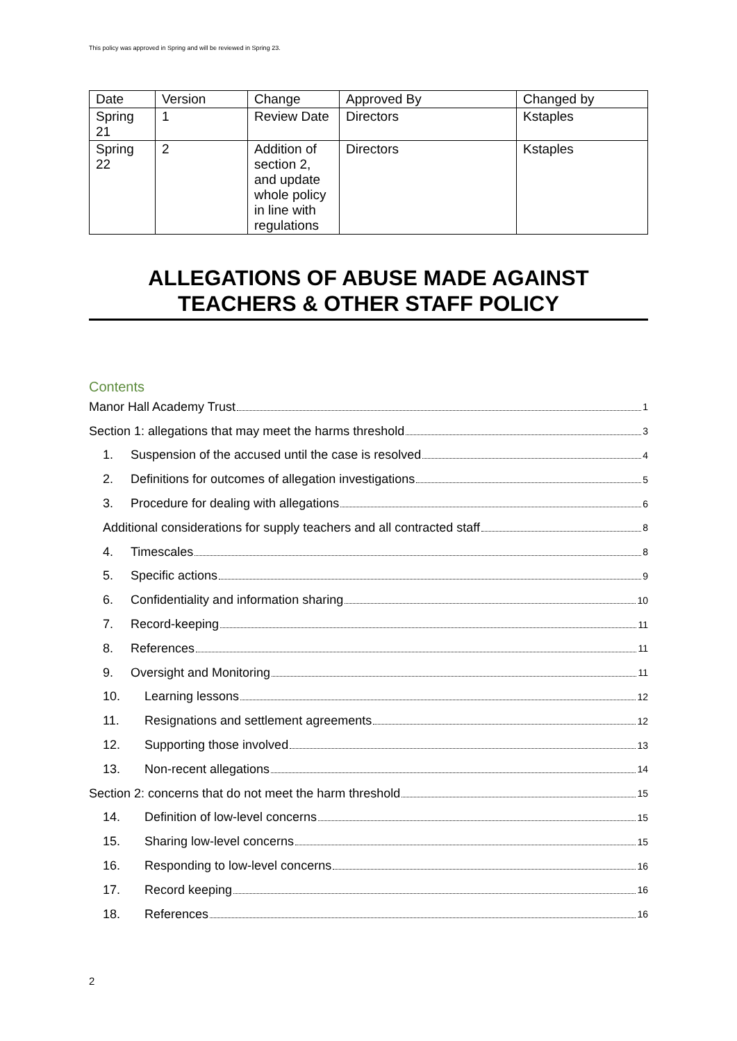This policy was approved in Spring and will be reviewed in Spring 23.
| Date | Version | Change | Approved By | Changed by |
| Spring 21 | 1 | Review Date | Directors | Kstaples |
| Spring 22 | 2 | Addition of section 2, and update whole policy in line with regulations | Directors | Kstaples |
ALLEGATIONS OF ABUSE MADE AGAINST
TEACHERS & OTHER STAFF POLICY
Contents
Manor Hall Academy Trust 1
Section 1: allegations that may meet the harms threshold 3
1. Suspension of the accused until the case is resolved 4
2. Definitions for outcomes of allegation investigations 5
3. Procedure for dealing with allegations 6
Additional considerations for supply teachers and all contracted staff 8
4. Timescales 8
5. Specific actions 9
6. Confidentiality and information sharing 10
7. Record-keeping 11
8. References 11
9. Oversight and Monitoring 11
10. Learning lessons 12
11. Resignations and settlement agreements 12
12. Supporting those involved 13
13. Non-recent allegations 14
Section 2: concerns that do not meet the harm threshold 15
14. Definition of low-level concerns 15
15. Sharing low-level concerns 15
16. Responding to low-level concerns 16
17. Record keeping 16
18. References 16
2